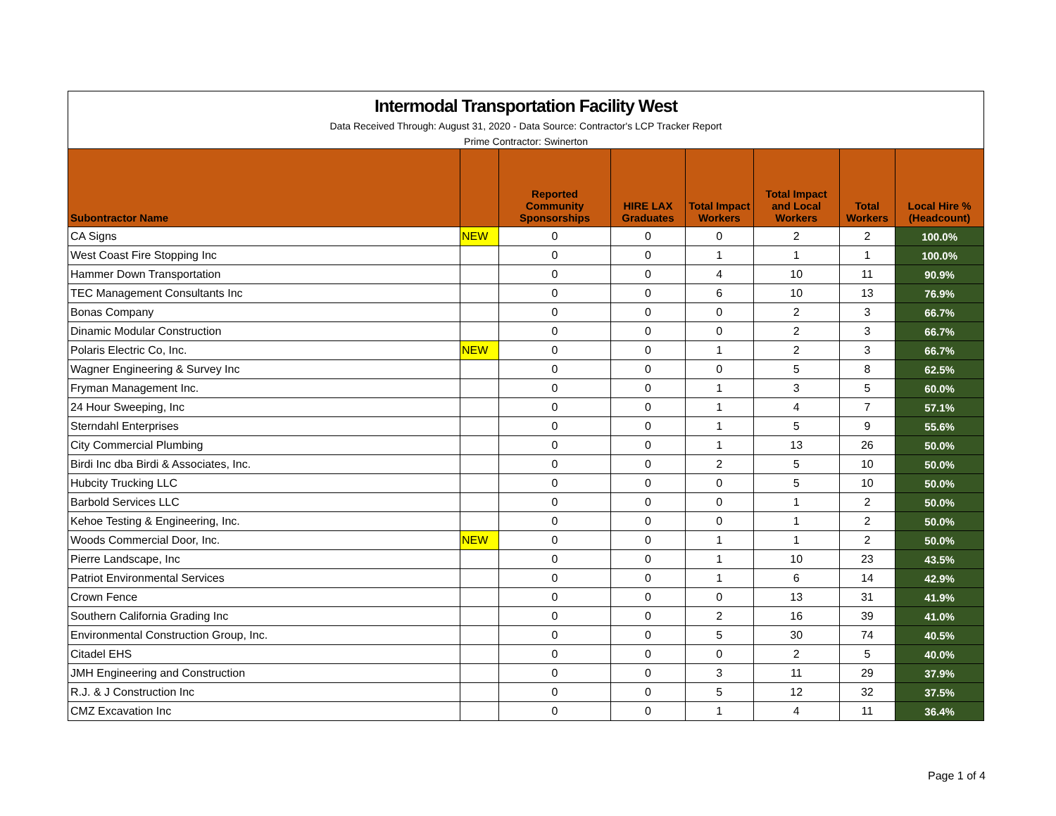Intermodal Transportation Facility West
Data Received Through: August 31, 2020 - Data Source: Contractor's LCP Tracker Report
Prime Contractor: Swinerton
| Subontractor Name | | Reported Community Sponsorships | HIRE LAX Graduates | Total Impact Workers | Total Impact and Local Workers | Total Workers | Local Hire % (Headcount) |
| --- | --- | --- | --- | --- | --- | --- | --- |
| CA Signs | NEW | 0 | 0 | 0 | 2 | 2 | 100.0% |
| West Coast Fire Stopping Inc | | 0 | 0 | 1 | 1 | 1 | 100.0% |
| Hammer Down Transportation | | 0 | 0 | 4 | 10 | 11 | 90.9% |
| TEC Management Consultants Inc | | 0 | 0 | 6 | 10 | 13 | 76.9% |
| Bonas Company | | 0 | 0 | 0 | 2 | 3 | 66.7% |
| Dinamic Modular Construction | | 0 | 0 | 0 | 2 | 3 | 66.7% |
| Polaris Electric Co, Inc. | NEW | 0 | 0 | 1 | 2 | 3 | 66.7% |
| Wagner Engineering & Survey Inc | | 0 | 0 | 0 | 5 | 8 | 62.5% |
| Fryman Management Inc. | | 0 | 0 | 1 | 3 | 5 | 60.0% |
| 24 Hour Sweeping, Inc | | 0 | 0 | 1 | 4 | 7 | 57.1% |
| Sterndahl Enterprises | | 0 | 0 | 1 | 5 | 9 | 55.6% |
| City Commercial Plumbing | | 0 | 0 | 1 | 13 | 26 | 50.0% |
| Birdi Inc dba Birdi & Associates, Inc. | | 0 | 0 | 2 | 5 | 10 | 50.0% |
| Hubcity Trucking LLC | | 0 | 0 | 0 | 5 | 10 | 50.0% |
| Barbold Services LLC | | 0 | 0 | 0 | 1 | 2 | 50.0% |
| Kehoe Testing & Engineering, Inc. | | 0 | 0 | 0 | 1 | 2 | 50.0% |
| Woods Commercial Door, Inc. | NEW | 0 | 0 | 1 | 1 | 2 | 50.0% |
| Pierre Landscape, Inc | | 0 | 0 | 1 | 10 | 23 | 43.5% |
| Patriot Environmental Services | | 0 | 0 | 1 | 6 | 14 | 42.9% |
| Crown Fence | | 0 | 0 | 0 | 13 | 31 | 41.9% |
| Southern California Grading Inc | | 0 | 0 | 2 | 16 | 39 | 41.0% |
| Environmental Construction Group, Inc. | | 0 | 0 | 5 | 30 | 74 | 40.5% |
| Citadel EHS | | 0 | 0 | 0 | 2 | 5 | 40.0% |
| JMH Engineering and Construction | | 0 | 0 | 3 | 11 | 29 | 37.9% |
| R.J. & J Construction Inc | | 0 | 0 | 5 | 12 | 32 | 37.5% |
| CMZ Excavation Inc | | 0 | 0 | 1 | 4 | 11 | 36.4% |
Page 1 of 4